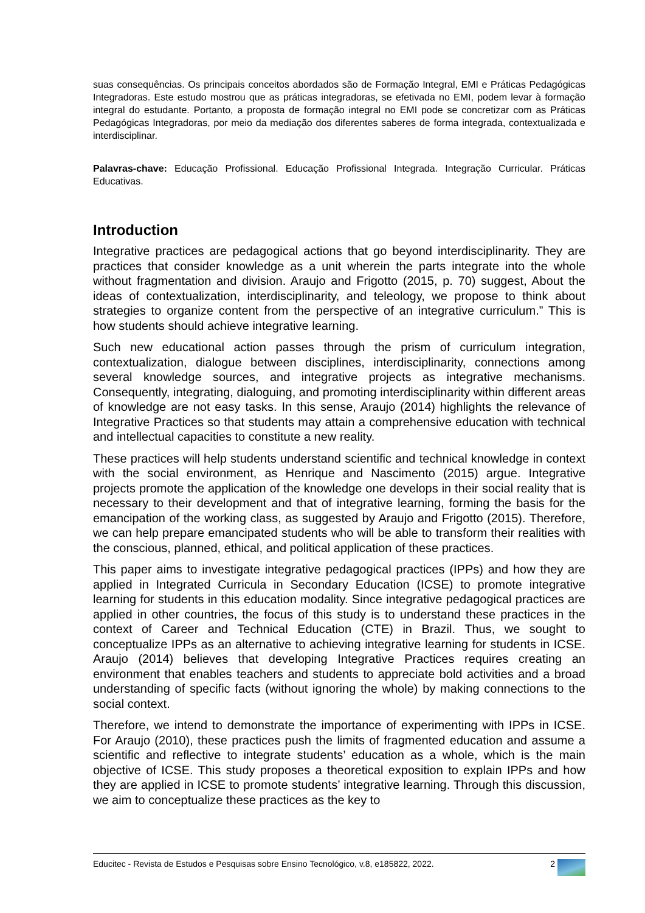suas consequências. Os principais conceitos abordados são de Formação Integral, EMI e Práticas Pedagógicas Integradoras. Este estudo mostrou que as práticas integradoras, se efetivada no EMI, podem levar à formação integral do estudante. Portanto, a proposta de formação integral no EMI pode se concretizar com as Práticas Pedagógicas Integradoras, por meio da mediação dos diferentes saberes de forma integrada, contextualizada e interdisciplinar.
Palavras-chave: Educação Profissional. Educação Profissional Integrada. Integração Curricular. Práticas Educativas.
Introduction
Integrative practices are pedagogical actions that go beyond interdisciplinarity. They are practices that consider knowledge as a unit wherein the parts integrate into the whole without fragmentation and division. Araujo and Frigotto (2015, p. 70) suggest, About the ideas of contextualization, interdisciplinarity, and teleology, we propose to think about strategies to organize content from the perspective of an integrative curriculum.” This is how students should achieve integrative learning.
Such new educational action passes through the prism of curriculum integration, contextualization, dialogue between disciplines, interdisciplinarity, connections among several knowledge sources, and integrative projects as integrative mechanisms. Consequently, integrating, dialoguing, and promoting interdisciplinarity within different areas of knowledge are not easy tasks. In this sense, Araujo (2014) highlights the relevance of Integrative Practices so that students may attain a comprehensive education with technical and intellectual capacities to constitute a new reality.
These practices will help students understand scientific and technical knowledge in context with the social environment, as Henrique and Nascimento (2015) argue. Integrative projects promote the application of the knowledge one develops in their social reality that is necessary to their development and that of integrative learning, forming the basis for the emancipation of the working class, as suggested by Araujo and Frigotto (2015). Therefore, we can help prepare emancipated students who will be able to transform their realities with the conscious, planned, ethical, and political application of these practices.
This paper aims to investigate integrative pedagogical practices (IPPs) and how they are applied in Integrated Curricula in Secondary Education (ICSE) to promote integrative learning for students in this education modality. Since integrative pedagogical practices are applied in other countries, the focus of this study is to understand these practices in the context of Career and Technical Education (CTE) in Brazil. Thus, we sought to conceptualize IPPs as an alternative to achieving integrative learning for students in ICSE. Araujo (2014) believes that developing Integrative Practices requires creating an environment that enables teachers and students to appreciate bold activities and a broad understanding of specific facts (without ignoring the whole) by making connections to the social context.
Therefore, we intend to demonstrate the importance of experimenting with IPPs in ICSE. For Araujo (2010), these practices push the limits of fragmented education and assume a scientific and reflective to integrate students’ education as a whole, which is the main objective of ICSE. This study proposes a theoretical exposition to explain IPPs and how they are applied in ICSE to promote students’ integrative learning. Through this discussion, we aim to conceptualize these practices as the key to
Educitec - Revista de Estudos e Pesquisas sobre Ensino Tecnológico, v.8, e185822, 2022. 2